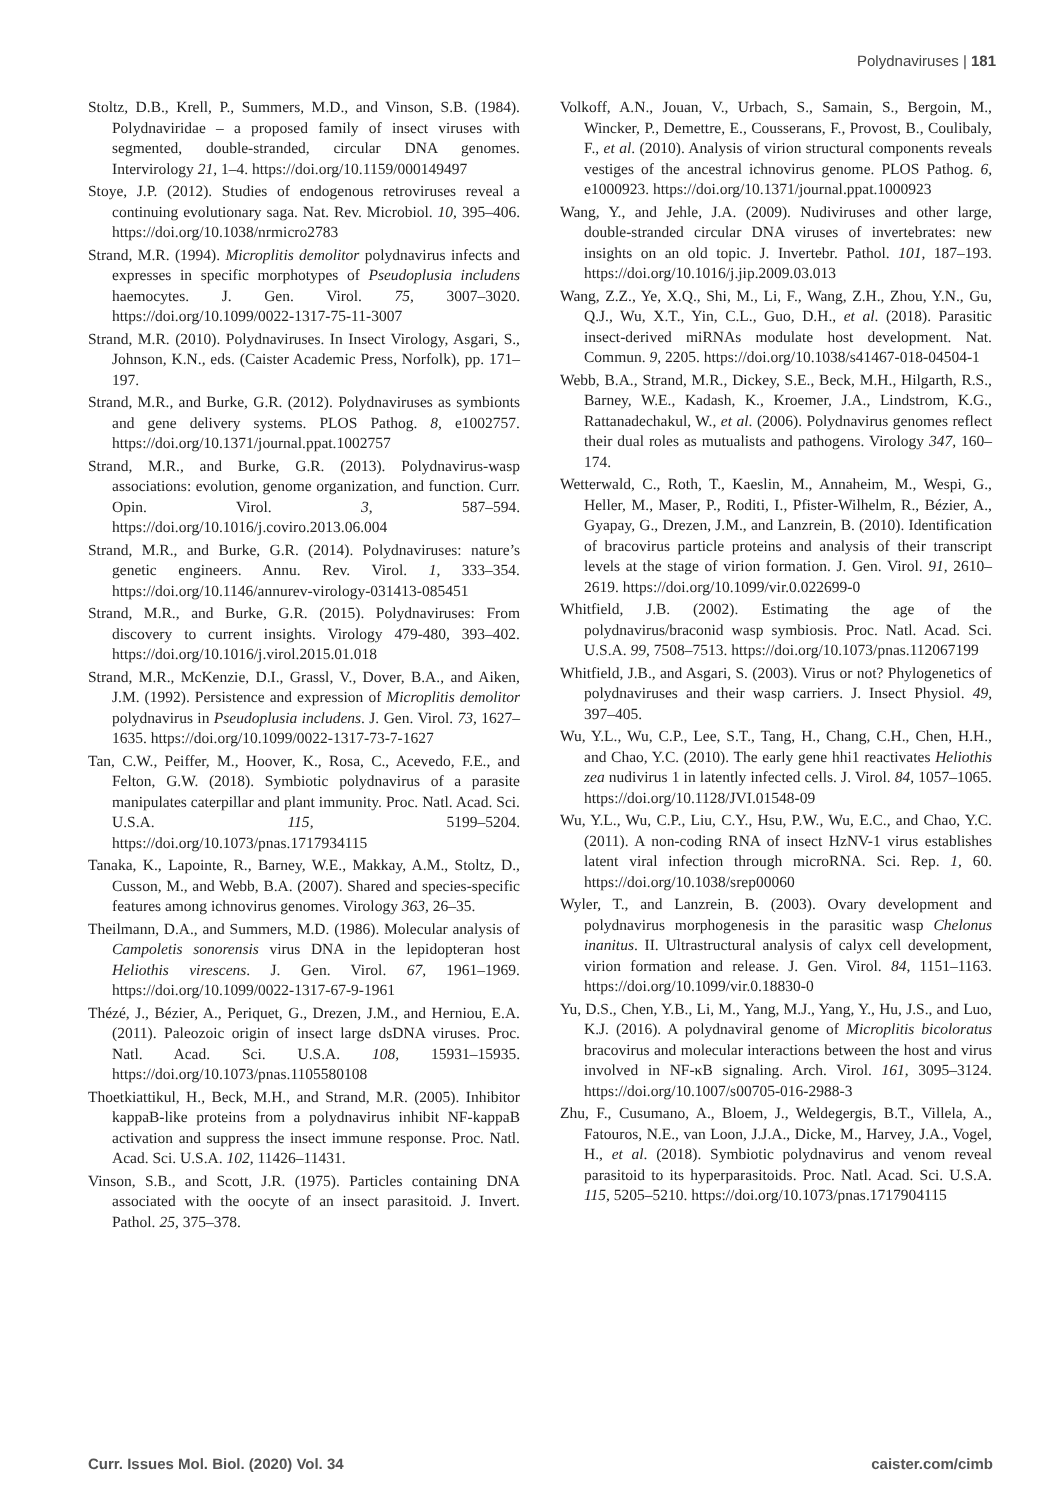Polydnaviruses | 181
Stoltz, D.B., Krell, P., Summers, M.D., and Vinson, S.B. (1984). Polydnaviridae – a proposed family of insect viruses with segmented, double-stranded, circular DNA genomes. Intervirology 21, 1–4. https://doi.org/10.1159/000149497
Stoye, J.P. (2012). Studies of endogenous retroviruses reveal a continuing evolutionary saga. Nat. Rev. Microbiol. 10, 395–406. https://doi.org/10.1038/nrmicro2783
Strand, M.R. (1994). Microplitis demolitor polydnavirus infects and expresses in specific morphotypes of Pseudoplusia includens haemocytes. J. Gen. Virol. 75, 3007–3020. https://doi.org/10.1099/0022-1317-75-11-3007
Strand, M.R. (2010). Polydnaviruses. In Insect Virology, Asgari, S., Johnson, K.N., eds. (Caister Academic Press, Norfolk), pp. 171–197.
Strand, M.R., and Burke, G.R. (2012). Polydnaviruses as symbionts and gene delivery systems. PLOS Pathog. 8, e1002757. https://doi.org/10.1371/journal.ppat.1002757
Strand, M.R., and Burke, G.R. (2013). Polydnavirus-wasp associations: evolution, genome organization, and function. Curr. Opin. Virol. 3, 587–594. https://doi.org/10.1016/j.coviro.2013.06.004
Strand, M.R., and Burke, G.R. (2014). Polydnaviruses: nature’s genetic engineers. Annu. Rev. Virol. 1, 333–354. https://doi.org/10.1146/annurev-virology-031413-085451
Strand, M.R., and Burke, G.R. (2015). Polydnaviruses: From discovery to current insights. Virology 479-480, 393–402. https://doi.org/10.1016/j.virol.2015.01.018
Strand, M.R., McKenzie, D.I., Grassl, V., Dover, B.A., and Aiken, J.M. (1992). Persistence and expression of Microplitis demolitor polydnavirus in Pseudoplusia includens. J. Gen. Virol. 73, 1627–1635. https://doi.org/10.1099/0022-1317-73-7-1627
Tan, C.W., Peiffer, M., Hoover, K., Rosa, C., Acevedo, F.E., and Felton, G.W. (2018). Symbiotic polydnavirus of a parasite manipulates caterpillar and plant immunity. Proc. Natl. Acad. Sci. U.S.A. 115, 5199–5204. https://doi.org/10.1073/pnas.1717934115
Tanaka, K., Lapointe, R., Barney, W.E., Makkay, A.M., Stoltz, D., Cusson, M., and Webb, B.A. (2007). Shared and species-specific features among ichnovirus genomes. Virology 363, 26–35.
Theilmann, D.A., and Summers, M.D. (1986). Molecular analysis of Campoletis sonorensis virus DNA in the lepidopteran host Heliothis virescens. J. Gen. Virol. 67, 1961–1969. https://doi.org/10.1099/0022-1317-67-9-1961
Thézé, J., Bézier, A., Periquet, G., Drezen, J.M., and Herniou, E.A. (2011). Paleozoic origin of insect large dsDNA viruses. Proc. Natl. Acad. Sci. U.S.A. 108, 15931–15935. https://doi.org/10.1073/pnas.1105580108
Thoetkiattikul, H., Beck, M.H., and Strand, M.R. (2005). Inhibitor kappaB-like proteins from a polydnavirus inhibit NF-kappaB activation and suppress the insect immune response. Proc. Natl. Acad. Sci. U.S.A. 102, 11426–11431.
Vinson, S.B., and Scott, J.R. (1975). Particles containing DNA associated with the oocyte of an insect parasitoid. J. Invert. Pathol. 25, 375–378.
Volkoff, A.N., Jouan, V., Urbach, S., Samain, S., Bergoin, M., Wincker, P., Demettre, E., Cousserans, F., Provost, B., Coulibaly, F., et al. (2010). Analysis of virion structural components reveals vestiges of the ancestral ichnovirus genome. PLOS Pathog. 6, e1000923. https://doi.org/10.1371/journal.ppat.1000923
Wang, Y., and Jehle, J.A. (2009). Nudiviruses and other large, double-stranded circular DNA viruses of invertebrates: new insights on an old topic. J. Invertebr. Pathol. 101, 187–193. https://doi.org/10.1016/j.jip.2009.03.013
Wang, Z.Z., Ye, X.Q., Shi, M., Li, F., Wang, Z.H., Zhou, Y.N., Gu, Q.J., Wu, X.T., Yin, C.L., Guo, D.H., et al. (2018). Parasitic insect-derived miRNAs modulate host development. Nat. Commun. 9, 2205. https://doi.org/10.1038/s41467-018-04504-1
Webb, B.A., Strand, M.R., Dickey, S.E., Beck, M.H., Hilgarth, R.S., Barney, W.E., Kadash, K., Kroemer, J.A., Lindstrom, K.G., Rattanadechakul, W., et al. (2006). Polydnavirus genomes reflect their dual roles as mutualists and pathogens. Virology 347, 160–174.
Wetterwald, C., Roth, T., Kaeslin, M., Annaheim, M., Wespi, G., Heller, M., Maser, P., Roditi, I., Pfister-Wilhelm, R., Bézier, A., Gyapay, G., Drezen, J.M., and Lanzrein, B. (2010). Identification of bracovirus particle proteins and analysis of their transcript levels at the stage of virion formation. J. Gen. Virol. 91, 2610–2619. https://doi.org/10.1099/vir.0.022699-0
Whitfield, J.B. (2002). Estimating the age of the polydnavirus/braconid wasp symbiosis. Proc. Natl. Acad. Sci. U.S.A. 99, 7508–7513. https://doi.org/10.1073/pnas.112067199
Whitfield, J.B., and Asgari, S. (2003). Virus or not? Phylogenetics of polydnaviruses and their wasp carriers. J. Insect Physiol. 49, 397–405.
Wu, Y.L., Wu, C.P., Lee, S.T., Tang, H., Chang, C.H., Chen, H.H., and Chao, Y.C. (2010). The early gene hhi1 reactivates Heliothis zea nudivirus 1 in latently infected cells. J. Virol. 84, 1057–1065. https://doi.org/10.1128/JVI.01548-09
Wu, Y.L., Wu, C.P., Liu, C.Y., Hsu, P.W., Wu, E.C., and Chao, Y.C. (2011). A non-coding RNA of insect HzNV-1 virus establishes latent viral infection through microRNA. Sci. Rep. 1, 60. https://doi.org/10.1038/srep00060
Wyler, T., and Lanzrein, B. (2003). Ovary development and polydnavirus morphogenesis in the parasitic wasp Chelonus inanitus. II. Ultrastructural analysis of calyx cell development, virion formation and release. J. Gen. Virol. 84, 1151–1163. https://doi.org/10.1099/vir.0.18830-0
Yu, D.S., Chen, Y.B., Li, M., Yang, M.J., Yang, Y., Hu, J.S., and Luo, K.J. (2016). A polydnaviral genome of Microplitis bicoloratus bracovirus and molecular interactions between the host and virus involved in NF-κB signaling. Arch. Virol. 161, 3095–3124. https://doi.org/10.1007/s00705-016-2988-3
Zhu, F., Cusumano, A., Bloem, J., Weldegergis, B.T., Villela, A., Fatouros, N.E., van Loon, J.J.A., Dicke, M., Harvey, J.A., Vogel, H., et al. (2018). Symbiotic polydnavirus and venom reveal parasitoid to its hyperparasitoids. Proc. Natl. Acad. Sci. U.S.A. 115, 5205–5210. https://doi.org/10.1073/pnas.1717904115
Curr. Issues Mol. Biol. (2020) Vol. 34 caister.com/cimb